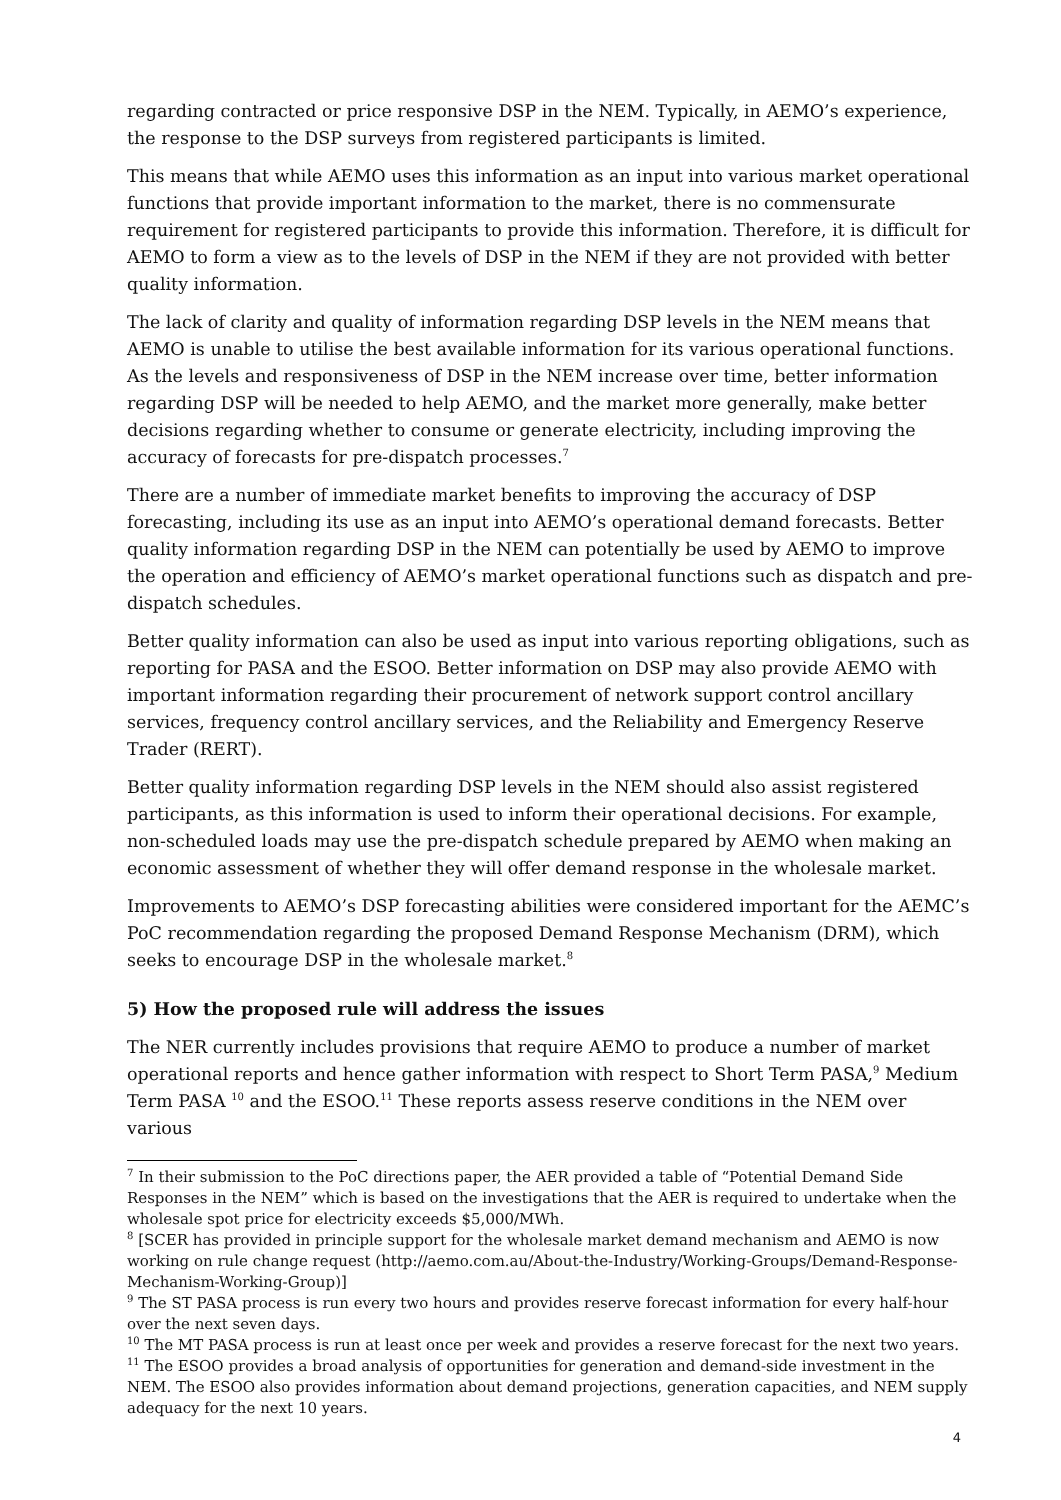regarding contracted or price responsive DSP in the NEM. Typically, in AEMO’s experience, the response to the DSP surveys from registered participants is limited.
This means that while AEMO uses this information as an input into various market operational functions that provide important information to the market, there is no commensurate requirement for registered participants to provide this information. Therefore, it is difficult for AEMO to form a view as to the levels of DSP in the NEM if they are not provided with better quality information.
The lack of clarity and quality of information regarding DSP levels in the NEM means that AEMO is unable to utilise the best available information for its various operational functions. As the levels and responsiveness of DSP in the NEM increase over time, better information regarding DSP will be needed to help AEMO, and the market more generally, make better decisions regarding whether to consume or generate electricity, including improving the accuracy of forecasts for pre-dispatch processes.<sup>7</sup>
There are a number of immediate market benefits to improving the accuracy of DSP forecasting, including its use as an input into AEMO’s operational demand forecasts. Better quality information regarding DSP in the NEM can potentially be used by AEMO to improve the operation and efficiency of AEMO’s market operational functions such as dispatch and pre-dispatch schedules.
Better quality information can also be used as input into various reporting obligations, such as reporting for PASA and the ESOO. Better information on DSP may also provide AEMO with important information regarding their procurement of network support control ancillary services, frequency control ancillary services, and the Reliability and Emergency Reserve Trader (RERT).
Better quality information regarding DSP levels in the NEM should also assist registered participants, as this information is used to inform their operational decisions. For example, non-scheduled loads may use the pre-dispatch schedule prepared by AEMO when making an economic assessment of whether they will offer demand response in the wholesale market.
Improvements to AEMO’s DSP forecasting abilities were considered important for the AEMC’s PoC recommendation regarding the proposed Demand Response Mechanism (DRM), which seeks to encourage DSP in the wholesale market.<sup>8</sup>
5) How the proposed rule will address the issues
The NER currently includes provisions that require AEMO to produce a number of market operational reports and hence gather information with respect to Short Term PASA,<sup>9</sup> Medium Term PASA <sup>10</sup> and the ESOO.<sup>11</sup> These reports assess reserve conditions in the NEM over various
<sup>7</sup> In their submission to the PoC directions paper, the AER provided a table of “Potential Demand Side Responses in the NEM” which is based on the investigations that the AER is required to undertake when the wholesale spot price for electricity exceeds $5,000/MWh.
<sup>8</sup> [SCER has provided in principle support for the wholesale market demand mechanism and AEMO is now working on rule change request (http://aemo.com.au/About-the-Industry/Working-Groups/Demand-Response-Mechanism-Working-Group)]
<sup>9</sup> The ST PASA process is run every two hours and provides reserve forecast information for every half-hour over the next seven days.
<sup>10</sup> The MT PASA process is run at least once per week and provides a reserve forecast for the next two years.
<sup>11</sup> The ESOO provides a broad analysis of opportunities for generation and demand-side investment in the NEM. The ESOO also provides information about demand projections, generation capacities, and NEM supply adequacy for the next 10 years.
4